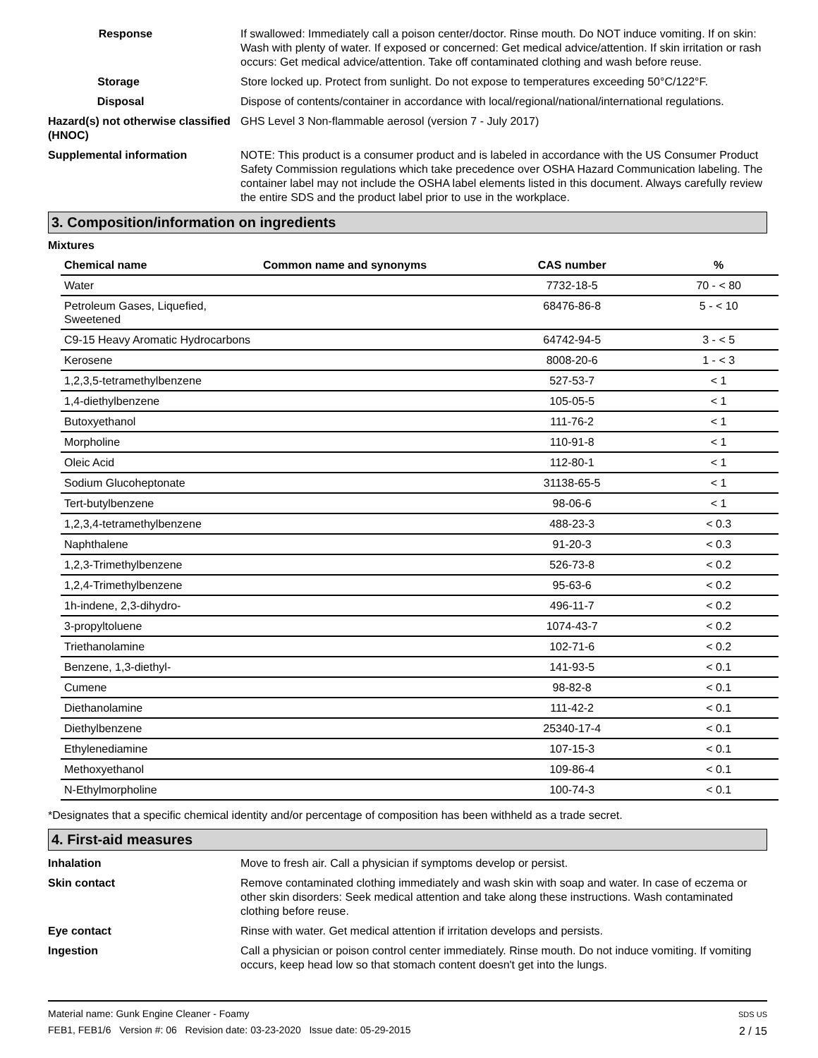Response If swallowed: Immediately call a poison center/doctor. Rinse mouth. Do NOT induce vomiting. If on skin: Wash with plenty of water. If exposed or concerned: Get medical advice/attention. If skin irritation or rash occurs: Get medical advice/attention. Take off contaminated clothing and wash before reuse.
Storage Store locked up. Protect from sunlight. Do not expose to temperatures exceeding 50°C/122°F.
Disposal Dispose of contents/container in accordance with local/regional/national/international regulations.
Hazard(s) not otherwise classified (HNOC)
GHS Level 3 Non-flammable aerosol (version 7 - July 2017)
Supplemental information NOTE: This product is a consumer product and is labeled in accordance with the US Consumer Product Safety Commission regulations which take precedence over OSHA Hazard Communication labeling. The container label may not include the OSHA label elements listed in this document. Always carefully review the entire SDS and the product label prior to use in the workplace.
3. Composition/information on ingredients
Mixtures
| Chemical name | Common name and synonyms | CAS number | % |
| --- | --- | --- | --- |
| Water | | 7732-18-5 | 70 - < 80 |
| Petroleum Gases, Liquefied, Sweetened | | 68476-86-8 | 5 - < 10 |
| C9-15 Heavy Aromatic Hydrocarbons | | 64742-94-5 | 3 - < 5 |
| Kerosene | | 8008-20-6 | 1 - < 3 |
| 1,2,3,5-tetramethylbenzene | | 527-53-7 | < 1 |
| 1,4-diethylbenzene | | 105-05-5 | < 1 |
| Butoxyethanol | | 111-76-2 | < 1 |
| Morpholine | | 110-91-8 | < 1 |
| Oleic Acid | | 112-80-1 | < 1 |
| Sodium Glucoheptonate | | 31138-65-5 | < 1 |
| Tert-butylbenzene | | 98-06-6 | < 1 |
| 1,2,3,4-tetramethylbenzene | | 488-23-3 | < 0.3 |
| Naphthalene | | 91-20-3 | < 0.3 |
| 1,2,3-Trimethylbenzene | | 526-73-8 | < 0.2 |
| 1,2,4-Trimethylbenzene | | 95-63-6 | < 0.2 |
| 1h-indene, 2,3-dihydro- | | 496-11-7 | < 0.2 |
| 3-propyltoluene | | 1074-43-7 | < 0.2 |
| Triethanolamine | | 102-71-6 | < 0.2 |
| Benzene, 1,3-diethyl- | | 141-93-5 | < 0.1 |
| Cumene | | 98-82-8 | < 0.1 |
| Diethanolamine | | 111-42-2 | < 0.1 |
| Diethylbenzene | | 25340-17-4 | < 0.1 |
| Ethylenediamine | | 107-15-3 | < 0.1 |
| Methoxyethanol | | 109-86-4 | < 0.1 |
| N-Ethylmorpholine | | 100-74-3 | < 0.1 |
*Designates that a specific chemical identity and/or percentage of composition has been withheld as a trade secret.
4. First-aid measures
Inhalation Move to fresh air. Call a physician if symptoms develop or persist.
Skin contact Remove contaminated clothing immediately and wash skin with soap and water. In case of eczema or other skin disorders: Seek medical attention and take along these instructions. Wash contaminated clothing before reuse.
Eye contact Rinse with water. Get medical attention if irritation develops and persists.
Ingestion Call a physician or poison control center immediately. Rinse mouth. Do not induce vomiting. If vomiting occurs, keep head low so that stomach content doesn't get into the lungs.
Material name: Gunk Engine Cleaner - Foamy
FEB1, FEB1/6 Version #: 06 Revision date: 03-23-2020 Issue date: 05-29-2015
SDS US
2 / 15